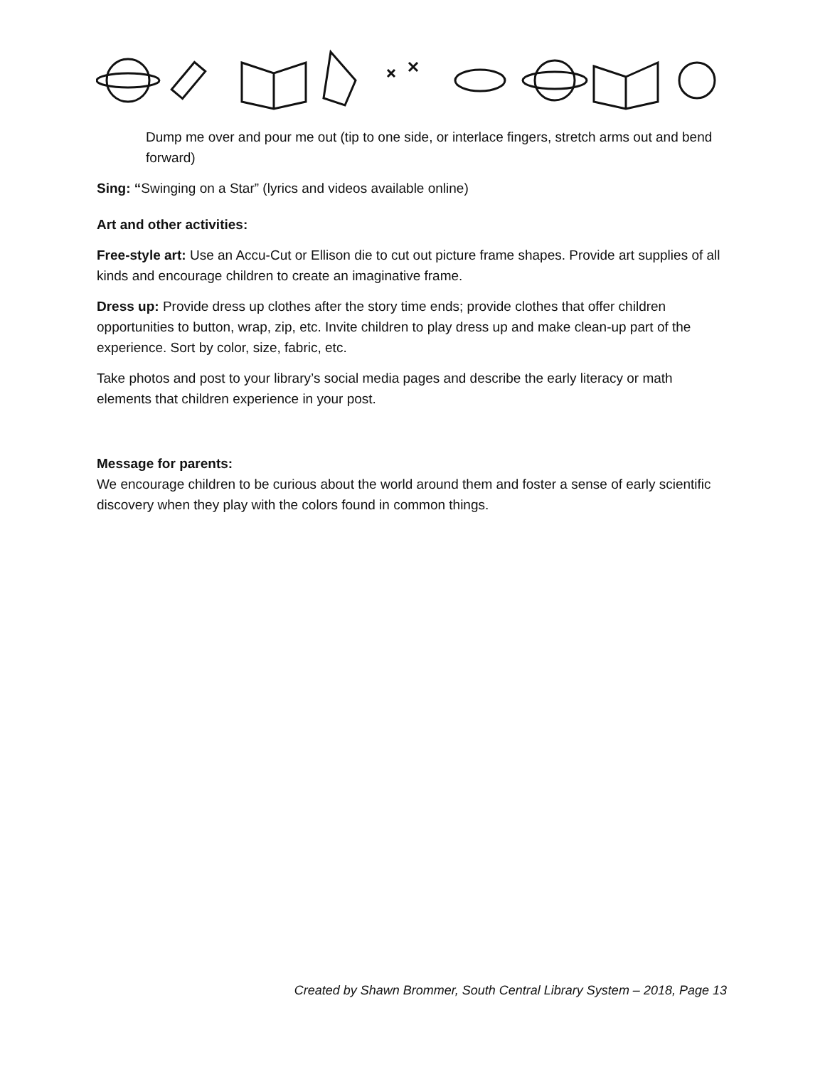Dump me over and pour me out (tip to one side, or interlace fingers, stretch arms out and bend forward)
Sing: “Swinging on a Star” (lyrics and videos available online)
Art and other activities:
Free-style art: Use an Accu-Cut or Ellison die to cut out picture frame shapes. Provide art supplies of all kinds and encourage children to create an imaginative frame.
Dress up: Provide dress up clothes after the story time ends; provide clothes that offer children opportunities to button, wrap, zip, etc. Invite children to play dress up and make clean-up part of the experience. Sort by color, size, fabric, etc.
Take photos and post to your library’s social media pages and describe the early literacy or math elements that children experience in your post.
Message for parents:
We encourage children to be curious about the world around them and foster a sense of early scientific discovery when they play with the colors found in common things.
Created by Shawn Brommer, South Central Library System – 2018, Page 13